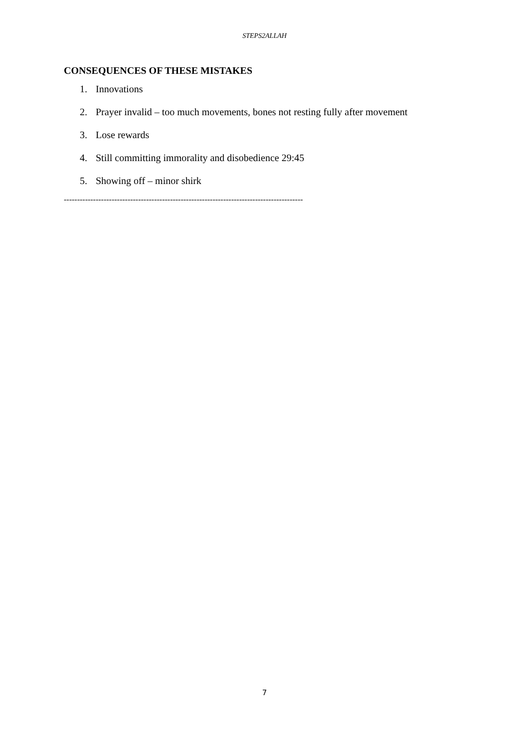STEPS2ALLAH
CONSEQUENCES OF THESE MISTAKES
1. Innovations
2. Prayer invalid – too much movements, bones not resting fully after movement
3. Lose rewards
4. Still committing immorality and disobedience 29:45
5. Showing off – minor shirk
------------------------------------------------------------------------------------------
7